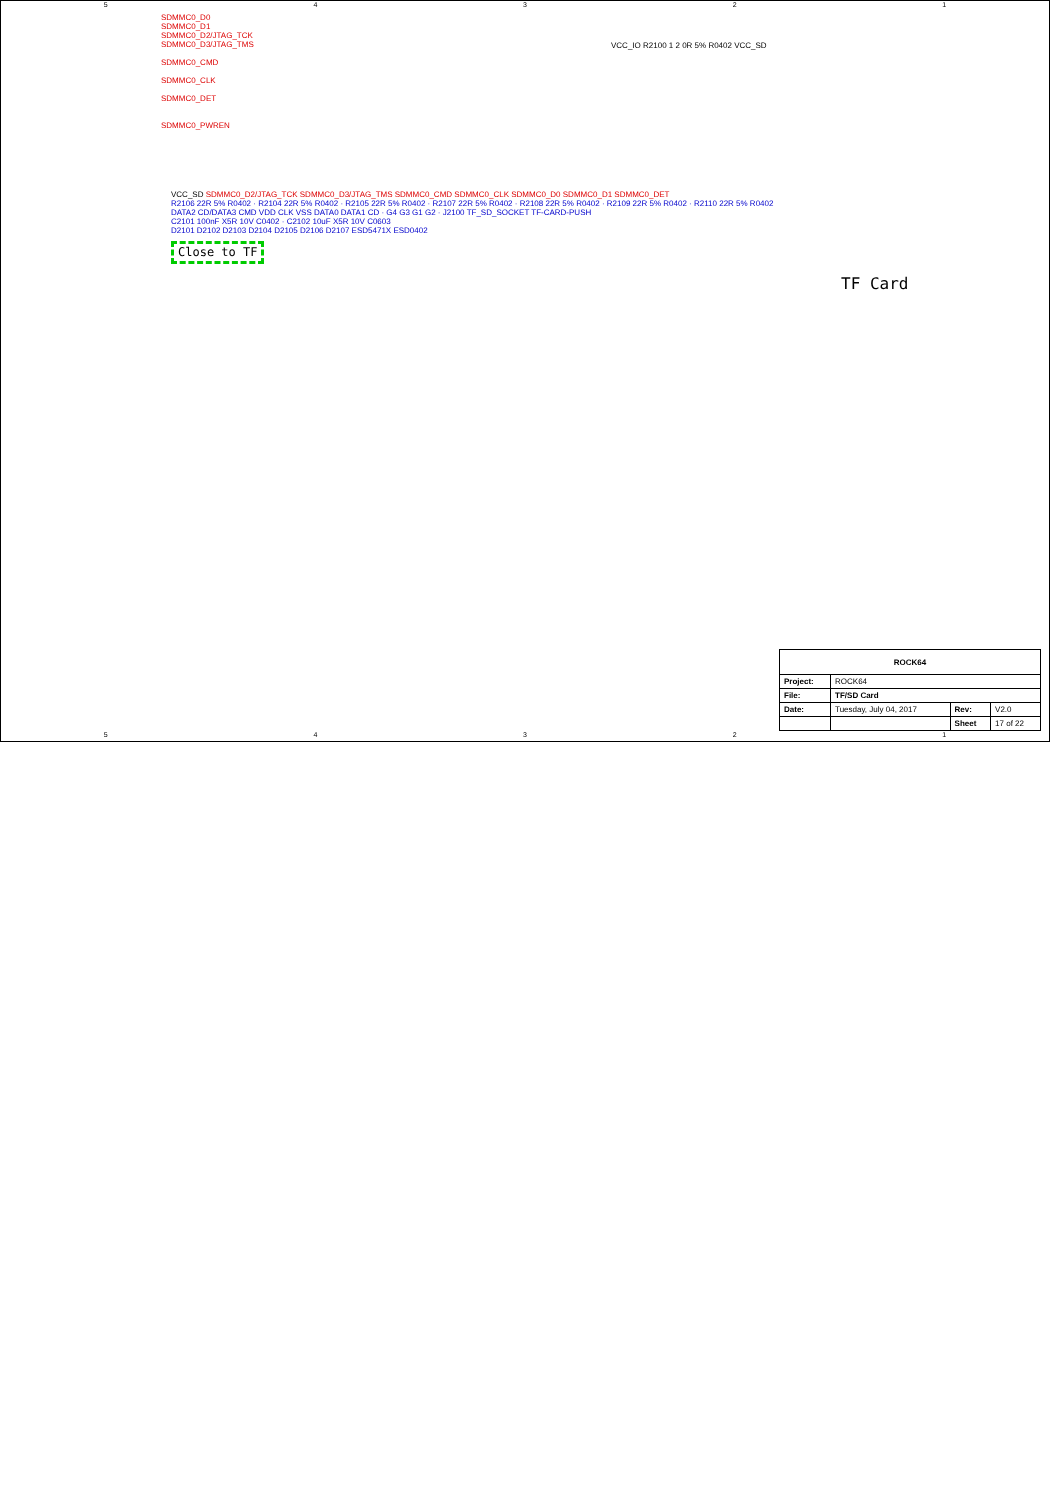54321
SDMMC0_D0
SDMMC0_D1
SDMMC0_D2/JTAG_TCK
SDMMC0_D3/JTAG_TMS
SDMMC0_CMD
SDMMC0_CLK
SDMMC0_DET
SDMMC0_PWREN
VCC_IO R2100 1 2 0R 5% R0402 VCC_SD
VCC_SD SDMMC0_D2/JTAG_TCK SDMMC0_D3/JTAG_TMS SDMMC0_CMD SDMMC0_CLK SDMMC0_D0 SDMMC0_D1 SDMMC0_DET
R2106 22R 5% R0402 · R2104 22R 5% R0402 · R2105 22R 5% R0402 · R2107 22R 5% R0402 · R2108 22R 5% R0402 · R2109 22R 5% R0402 · R2110 22R 5% R0402
DATA2 CD/DATA3 CMD VDD CLK VSS DATA0 DATA1 CD · G4 G3 G1 G2 · J2100 TF_SD_SOCKET TF-CARD-PUSH
C2101 100nF X5R 10V C0402 · C2102 10uF X5R 10V C0603
D2101 D2102 D2103 D2104 D2105 D2106 D2107 ESD5471X ESD0402
Close to TF
TF Card
| ROCK64 | | | |
| Project: | ROCK64 | | |
| File: | TF/SD Card | | |
| Date: | Tuesday, July 04, 2017 | Rev: | V2.0 |
| | | Sheet | 17 of 22 |
54321